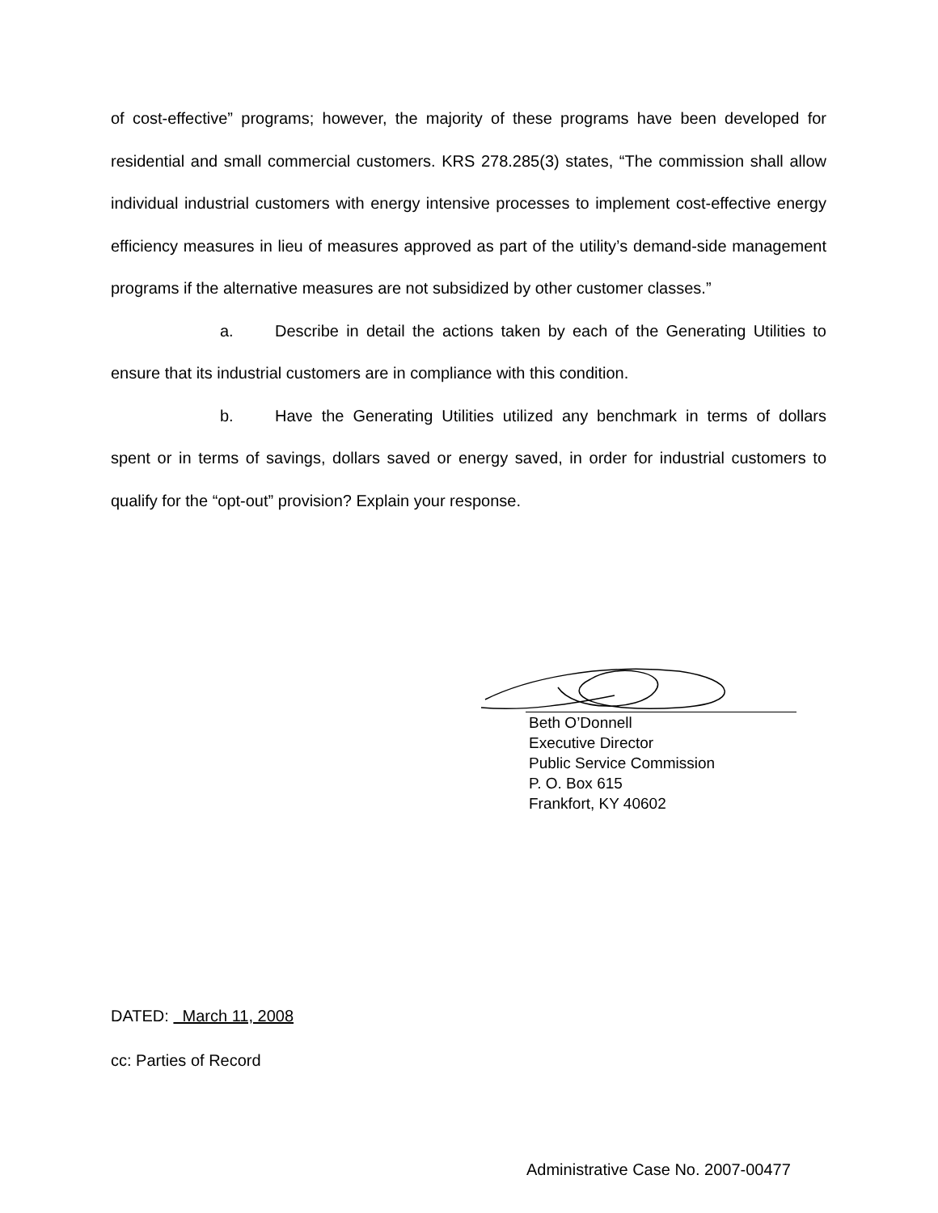of cost-effective” programs; however, the majority of these programs have been developed for residential and small commercial customers. KRS 278.285(3) states, “The commission shall allow individual industrial customers with energy intensive processes to implement cost-effective energy efficiency measures in lieu of measures approved as part of the utility’s demand-side management programs if the alternative measures are not subsidized by other customer classes.”
a. Describe in detail the actions taken by each of the Generating Utilities to ensure that its industrial customers are in compliance with this condition.
b. Have the Generating Utilities utilized any benchmark in terms of dollars spent or in terms of savings, dollars saved or energy saved, in order for industrial customers to qualify for the “opt-out” provision? Explain your response.
Beth O’Donnell
Executive Director
Public Service Commission
P. O. Box 615
Frankfort, KY 40602
DATED: March 11, 2008
cc: Parties of Record
Administrative Case No. 2007-00477